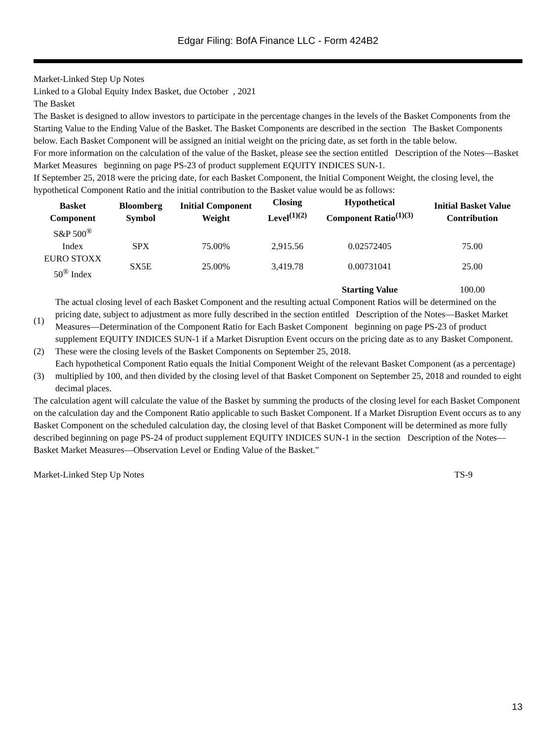Edgar Filing: BofA Finance LLC - Form 424B2
Market-Linked Step Up Notes
Linked to a Global Equity Index Basket, due October , 2021
The Basket
The Basket is designed to allow investors to participate in the percentage changes in the levels of the Basket Components from the Starting Value to the Ending Value of the Basket. The Basket Components are described in the section The Basket Components below. Each Basket Component will be assigned an initial weight on the pricing date, as set forth in the table below.
For more information on the calculation of the value of the Basket, please see the section entitled Description of the Notes—Basket Market Measures beginning on page PS-23 of product supplement EQUITY INDICES SUN-1.
If September 25, 2018 were the pricing date, for each Basket Component, the Initial Component Weight, the closing level, the hypothetical Component Ratio and the initial contribution to the Basket value would be as follows:
| Basket Component | Bloomberg Symbol | Initial Component Weight | Closing Level<sup>(1)(2)</sup> | Hypothetical Component Ratio<sup>(1)(3)</sup> | Initial Basket Value Contribution |
| --- | --- | --- | --- | --- | --- |
| S&P 500<sup>®</sup> Index | SPX | 75.00% | 2,915.56 | 0.02572405 | 75.00 |
| EURO STOXX 50<sup>®</sup> Index | SX5E | 25.00% | 3,419.78 | 0.00731041 | 25.00 |
| | | | | Starting Value | 100.00 |
| (1) | The actual closing level of each Basket Component and the resulting actual Component Ratios will be determined on the pricing date, subject to adjustment as more fully described in the section entitled Description of the Notes—Basket Market Measures—Determination of the Component Ratio for Each Basket Component beginning on page PS-23 of product supplement EQUITY INDICES SUN-1 if a Market Disruption Event occurs on the pricing date as to any Basket Component. |
| (2) | These were the closing levels of the Basket Components on September 25, 2018. |
| (3) | Each hypothetical Component Ratio equals the Initial Component Weight of the relevant Basket Component (as a percentage) multiplied by 100, and then divided by the closing level of that Basket Component on September 25, 2018 and rounded to eight decimal places. |
The calculation agent will calculate the value of the Basket by summing the products of the closing level for each Basket Component on the calculation day and the Component Ratio applicable to such Basket Component. If a Market Disruption Event occurs as to any Basket Component on the scheduled calculation day, the closing level of that Basket Component will be determined as more fully described beginning on page PS-24 of product supplement EQUITY INDICES SUN-1 in the section Description of the Notes—Basket Market Measures—Observation Level or Ending Value of the Basket."
Market-Linked Step Up Notes TS-9
13